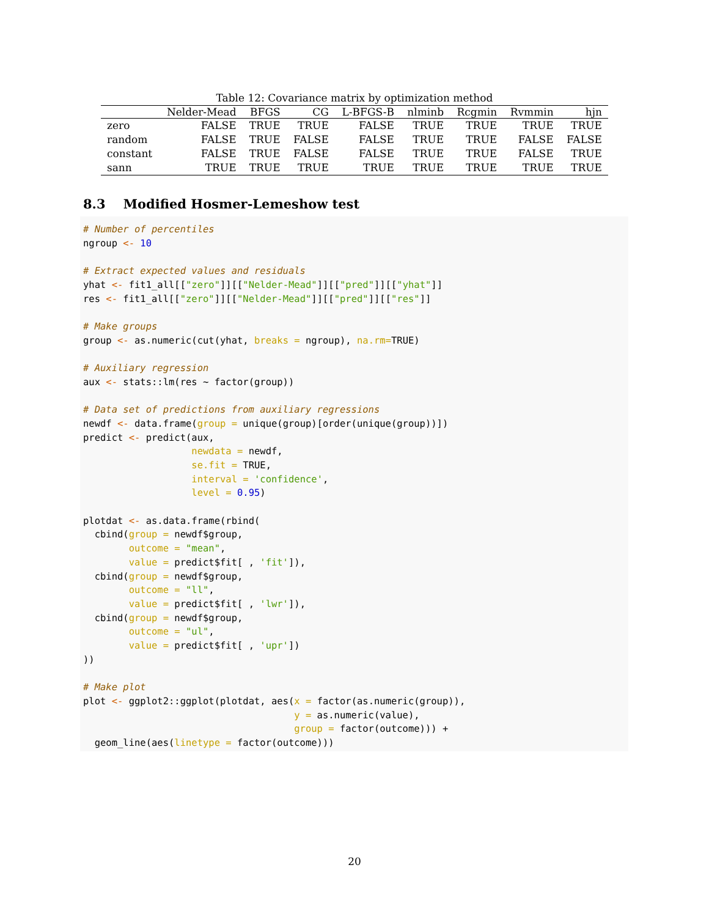Table 12: Covariance matrix by optimization method
| | Nelder-Mead | BFGS | CG | L-BFGS-B | nlminb | Rcgmin | Rvmmin | hjn |
| --- | --- | --- | --- | --- | --- | --- | --- | --- |
| zero | FALSE | TRUE | TRUE | FALSE | TRUE | TRUE | TRUE | TRUE |
| random | FALSE | TRUE | FALSE | FALSE | TRUE | TRUE | FALSE | FALSE |
| constant | FALSE | TRUE | FALSE | FALSE | TRUE | TRUE | FALSE | TRUE |
| sann | TRUE | TRUE | TRUE | TRUE | TRUE | TRUE | TRUE | TRUE |
8.3 Modified Hosmer-Lemeshow test
# Number of percentiles
ngroup <- 10

# Extract expected values and residuals
yhat <- fit1_all[["zero"]][["Nelder-Mead"]][["pred"]][["yhat"]]
res <- fit1_all[["zero"]][["Nelder-Mead"]][["pred"]][["res"]]

# Make groups
group <- as.numeric(cut(yhat, breaks = ngroup), na.rm=TRUE)

# Auxiliary regression
aux <- stats::lm(res ~ factor(group))

# Data set of predictions from auxiliary regressions
newdf <- data.frame(group = unique(group)[order(unique(group))])
predict <- predict(aux,
                   newdata = newdf,
                   se.fit = TRUE,
                   interval = 'confidence',
                   level = 0.95)

plotdat <- as.data.frame(rbind(
  cbind(group = newdf$group,
        outcome = "mean",
        value = predict$fit[ , 'fit']),
  cbind(group = newdf$group,
        outcome = "ll",
        value = predict$fit[ , 'lwr']),
  cbind(group = newdf$group,
        outcome = "ul",
        value = predict$fit[ , 'upr'])
))

# Make plot
plot <- ggplot2::ggplot(plotdat, aes(x = factor(as.numeric(group)),
                                     y = as.numeric(value),
                                     group = factor(outcome))) +
  geom_line(aes(linetype = factor(outcome)))
20